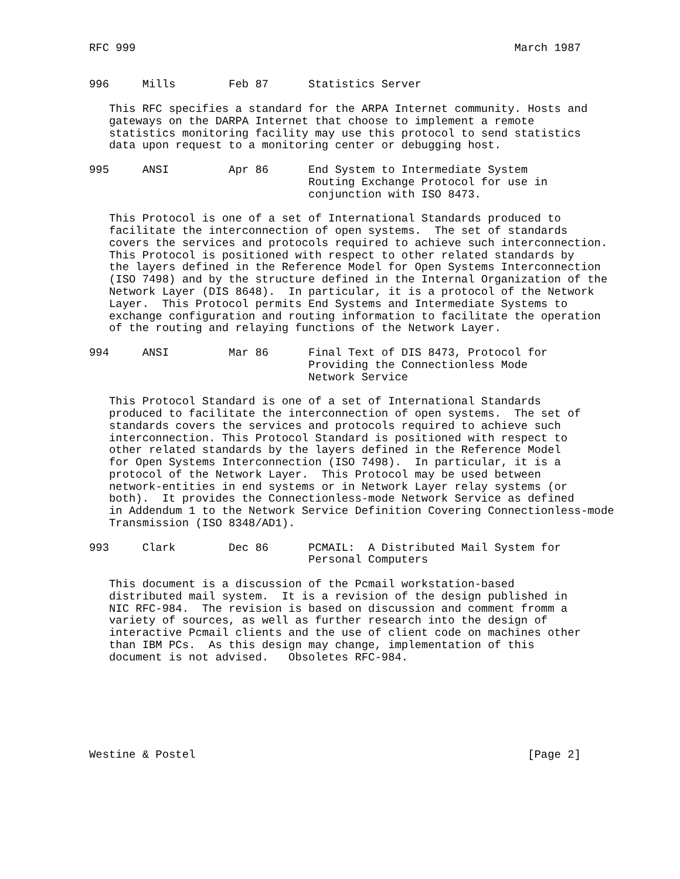RFC 999                                                         March 1987


996     Mills        Feb 87      Statistics Server

   This RFC specifies a standard for the ARPA Internet community. Hosts and
   gateways on the DARPA Internet that choose to implement a remote
   statistics monitoring facility may use this protocol to send statistics
   data upon request to a monitoring center or debugging host.

995     ANSI         Apr 86      End System to Intermediate System
                                 Routing Exchange Protocol for use in
                                 conjunction with ISO 8473.

   This Protocol is one of a set of International Standards produced to
   facilitate the interconnection of open systems.  The set of standards
   covers the services and protocols required to achieve such interconnection.
   This Protocol is positioned with respect to other related standards by
   the layers defined in the Reference Model for Open Systems Interconnection
   (ISO 7498) and by the structure defined in the Internal Organization of the
   Network Layer (DIS 8648).  In particular, it is a protocol of the Network
   Layer.  This Protocol permits End Systems and Intermediate Systems to
   exchange configuration and routing information to facilitate the operation
   of the routing and relaying functions of the Network Layer.

994     ANSI         Mar 86      Final Text of DIS 8473, Protocol for
                                 Providing the Connectionless Mode
                                 Network Service

   This Protocol Standard is one of a set of International Standards
   produced to facilitate the interconnection of open systems.  The set of
   standards covers the services and protocols required to achieve such
   interconnection. This Protocol Standard is positioned with respect to
   other related standards by the layers defined in the Reference Model
   for Open Systems Interconnection (ISO 7498).  In particular, it is a
   protocol of the Network Layer.  This Protocol may be used between
   network-entities in end systems or in Network Layer relay systems (or
   both).  It provides the Connectionless-mode Network Service as defined
   in Addendum 1 to the Network Service Definition Covering Connectionless-mode
   Transmission (ISO 8348/AD1).

993     Clark        Dec 86      PCMAIL:  A Distributed Mail System for
                                 Personal Computers

   This document is a discussion of the Pcmail workstation-based
   distributed mail system.  It is a revision of the design published in
   NIC RFC-984.  The revision is based on discussion and comment fromm a
   variety of sources, as well as further research into the design of
   interactive Pcmail clients and the use of client code on machines other
   than IBM PCs.  As this design may change, implementation of this
   document is not advised.   Obsoletes RFC-984.







Westine & Postel                                                  [Page 2]